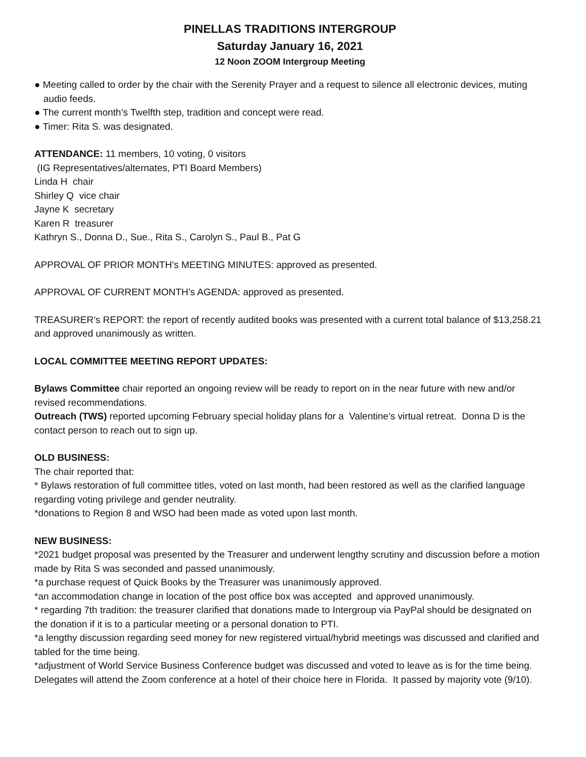PINELLAS TRADITIONS INTERGROUP
Saturday January 16, 2021
12 Noon ZOOM Intergroup Meeting
● Meeting called to order by the chair with the Serenity Prayer and a request to silence all electronic devices, muting audio feeds.
● The current month’s Twelfth step, tradition and concept were read.
● Timer: Rita S. was designated.
ATTENDANCE: 11 members, 10 voting, 0 visitors
(IG Representatives/alternates, PTI Board Members)
Linda H chair
Shirley Q vice chair
Jayne K secretary
Karen R treasurer
Kathryn S., Donna D., Sue., Rita S., Carolyn S., Paul B., Pat G
APPROVAL OF PRIOR MONTH’s MEETING MINUTES: approved as presented.
APPROVAL OF CURRENT MONTH’s AGENDA: approved as presented.
TREASURER’s REPORT: the report of recently audited books was presented with a current total balance of $13,258.21 and approved unanimously as written.
LOCAL COMMITTEE MEETING REPORT UPDATES:
Bylaws Committee chair reported an ongoing review will be ready to report on in the near future with new and/or revised recommendations.
Outreach (TWS) reported upcoming February special holiday plans for a Valentine’s virtual retreat. Donna D is the contact person to reach out to sign up.
OLD BUSINESS:
The chair reported that:
* Bylaws restoration of full committee titles, voted on last month, had been restored as well as the clarified language regarding voting privilege and gender neutrality.
*donations to Region 8 and WSO had been made as voted upon last month.
NEW BUSINESS:
*2021 budget proposal was presented by the Treasurer and underwent lengthy scrutiny and discussion before a motion made by Rita S was seconded and passed unanimously.
*a purchase request of Quick Books by the Treasurer was unanimously approved.
*an accommodation change in location of the post office box was accepted and approved unanimously.
* regarding 7th tradition: the treasurer clarified that donations made to Intergroup via PayPal should be designated on the donation if it is to a particular meeting or a personal donation to PTI.
*a lengthy discussion regarding seed money for new registered virtual/hybrid meetings was discussed and clarified and tabled for the time being.
*adjustment of World Service Business Conference budget was discussed and voted to leave as is for the time being. Delegates will attend the Zoom conference at a hotel of their choice here in Florida. It passed by majority vote (9/10).